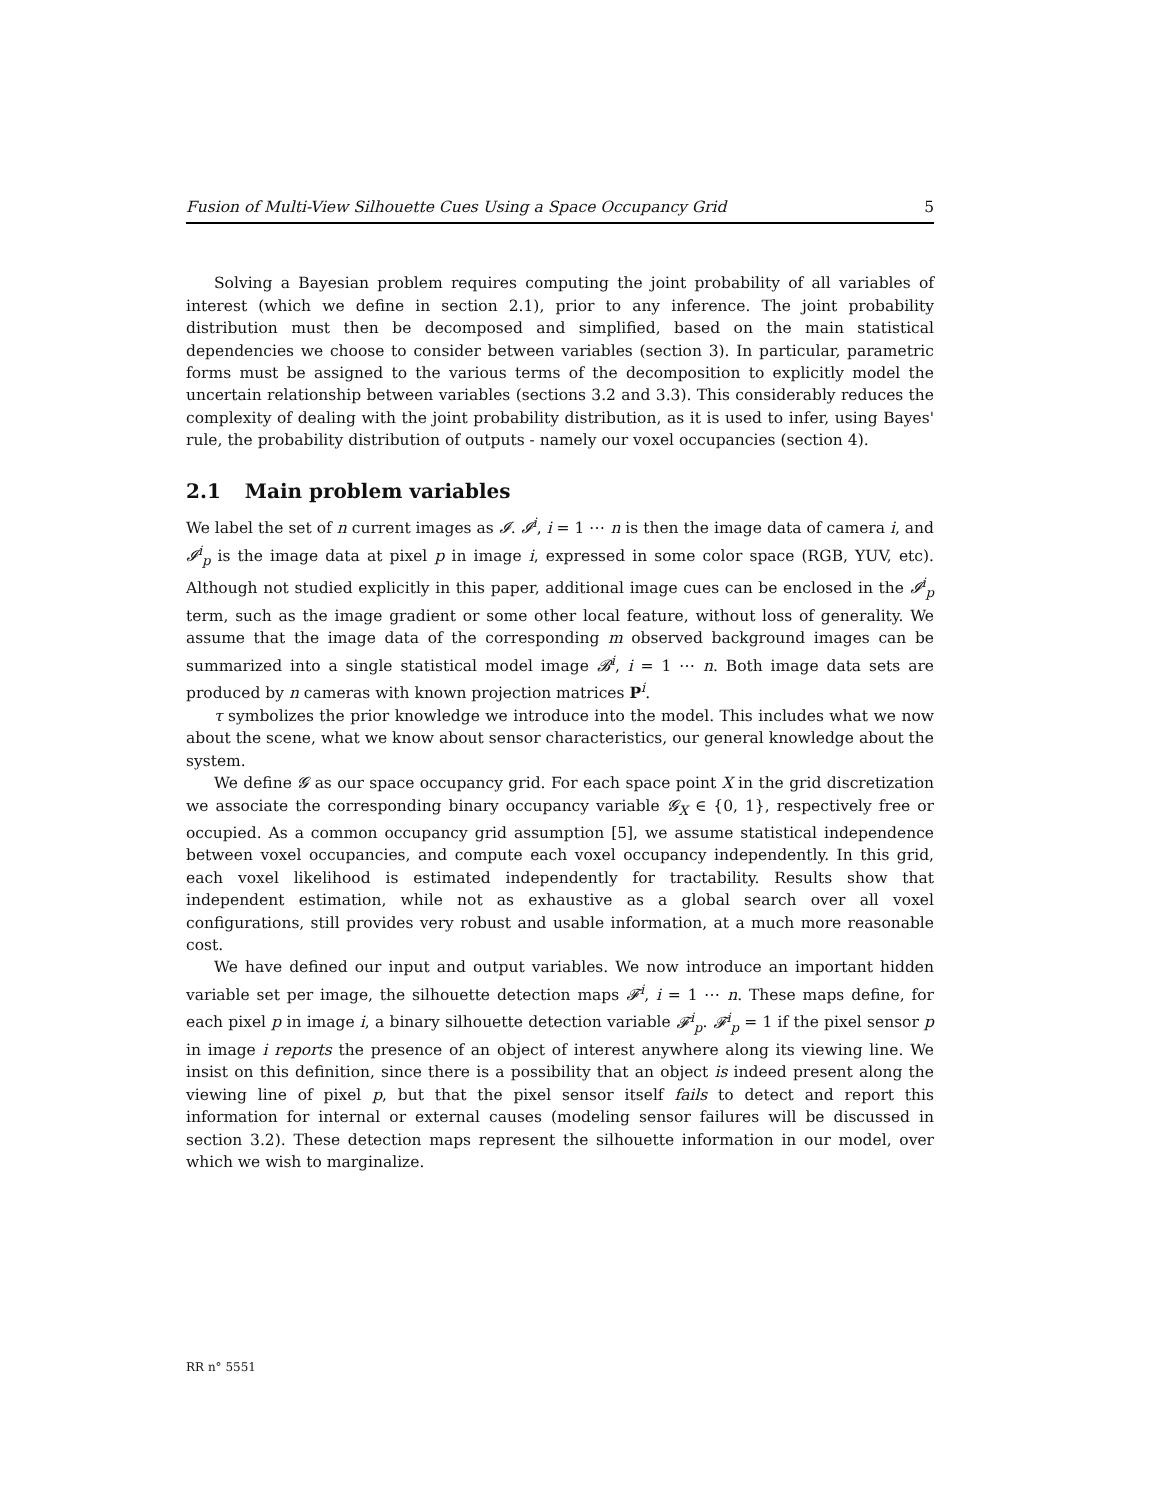Fusion of Multi-View Silhouette Cues Using a Space Occupancy Grid 5
Solving a Bayesian problem requires computing the joint probability of all variables of interest (which we define in section 2.1), prior to any inference. The joint probability distribution must then be decomposed and simplified, based on the main statistical dependencies we choose to consider between variables (section 3). In particular, parametric forms must be assigned to the various terms of the decomposition to explicitly model the uncertain relationship between variables (sections 3.2 and 3.3). This considerably reduces the complexity of dealing with the joint probability distribution, as it is used to infer, using Bayes' rule, the probability distribution of outputs - namely our voxel occupancies (section 4).
2.1 Main problem variables
We label the set of n current images as 𝓘. 𝓘<sup>i</sup>, i = 1 ⋯ n is then the image data of camera i, and 𝓘<sup>i</sup><sub>p</sub> is the image data at pixel p in image i, expressed in some color space (RGB, YUV, etc). Although not studied explicitly in this paper, additional image cues can be enclosed in the 𝓘<sup>i</sup><sub>p</sub> term, such as the image gradient or some other local feature, without loss of generality. We assume that the image data of the corresponding m observed background images can be summarized into a single statistical model image 𝓑<sup>i</sup>, i = 1 ⋯ n. Both image data sets are produced by n cameras with known projection matrices P<sup>i</sup>.
τ symbolizes the prior knowledge we introduce into the model. This includes what we now about the scene, what we know about sensor characteristics, our general knowledge about the system.
We define 𝓖 as our space occupancy grid. For each space point X in the grid discretization we associate the corresponding binary occupancy variable 𝓖<sub>X</sub> ∈ {0, 1}, respectively free or occupied. As a common occupancy grid assumption [5], we assume statistical independence between voxel occupancies, and compute each voxel occupancy independently. In this grid, each voxel likelihood is estimated independently for tractability. Results show that independent estimation, while not as exhaustive as a global search over all voxel configurations, still provides very robust and usable information, at a much more reasonable cost.
We have defined our input and output variables. We now introduce an important hidden variable set per image, the silhouette detection maps 𝓕<sup>i</sup>, i = 1 ⋯ n. These maps define, for each pixel p in image i, a binary silhouette detection variable 𝓕<sup>i</sup><sub>p</sub>. 𝓕<sup>i</sup><sub>p</sub> = 1 if the pixel sensor p in image i reports the presence of an object of interest anywhere along its viewing line. We insist on this definition, since there is a possibility that an object is indeed present along the viewing line of pixel p, but that the pixel sensor itself fails to detect and report this information for internal or external causes (modeling sensor failures will be discussed in section 3.2). These detection maps represent the silhouette information in our model, over which we wish to marginalize.
RR n° 5551